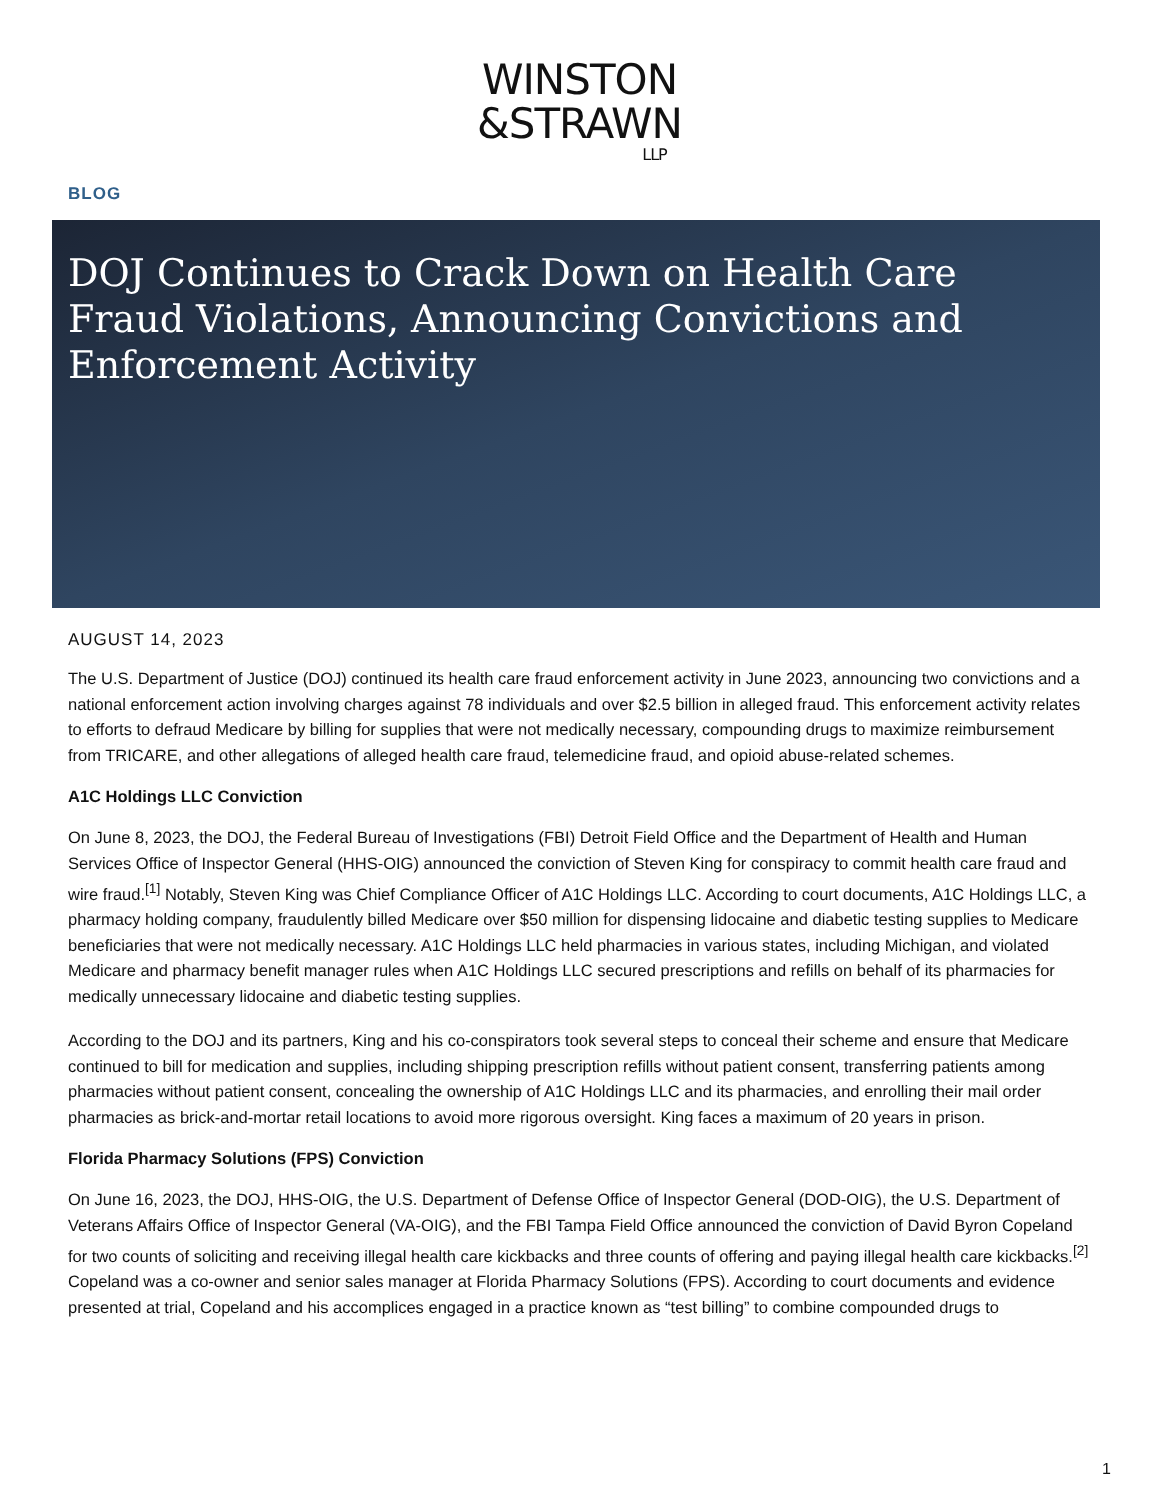WINSTON
&STRAWN
LLP
BLOG
DOJ Continues to Crack Down on Health Care Fraud Violations, Announcing Convictions and Enforcement Activity
AUGUST 14, 2023
The U.S. Department of Justice (DOJ) continued its health care fraud enforcement activity in June 2023, announcing two convictions and a national enforcement action involving charges against 78 individuals and over $2.5 billion in alleged fraud. This enforcement activity relates to efforts to defraud Medicare by billing for supplies that were not medically necessary, compounding drugs to maximize reimbursement from TRICARE, and other allegations of alleged health care fraud, telemedicine fraud, and opioid abuse-related schemes.
A1C Holdings LLC Conviction
On June 8, 2023, the DOJ, the Federal Bureau of Investigations (FBI) Detroit Field Office and the Department of Health and Human Services Office of Inspector General (HHS-OIG) announced the conviction of Steven King for conspiracy to commit health care fraud and wire fraud.<sup>[1]</sup> Notably, Steven King was Chief Compliance Officer of A1C Holdings LLC. According to court documents, A1C Holdings LLC, a pharmacy holding company, fraudulently billed Medicare over $50 million for dispensing lidocaine and diabetic testing supplies to Medicare beneficiaries that were not medically necessary. A1C Holdings LLC held pharmacies in various states, including Michigan, and violated Medicare and pharmacy benefit manager rules when A1C Holdings LLC secured prescriptions and refills on behalf of its pharmacies for medically unnecessary lidocaine and diabetic testing supplies.
According to the DOJ and its partners, King and his co-conspirators took several steps to conceal their scheme and ensure that Medicare continued to bill for medication and supplies, including shipping prescription refills without patient consent, transferring patients among pharmacies without patient consent, concealing the ownership of A1C Holdings LLC and its pharmacies, and enrolling their mail order pharmacies as brick-and-mortar retail locations to avoid more rigorous oversight. King faces a maximum of 20 years in prison.
Florida Pharmacy Solutions (FPS) Conviction
On June 16, 2023, the DOJ, HHS-OIG, the U.S. Department of Defense Office of Inspector General (DOD-OIG), the U.S. Department of Veterans Affairs Office of Inspector General (VA-OIG), and the FBI Tampa Field Office announced the conviction of David Byron Copeland for two counts of soliciting and receiving illegal health care kickbacks and three counts of offering and paying illegal health care kickbacks.<sup>[2]</sup> Copeland was a co-owner and senior sales manager at Florida Pharmacy Solutions (FPS). According to court documents and evidence presented at trial, Copeland and his accomplices engaged in a practice known as “test billing” to combine compounded drugs to
1